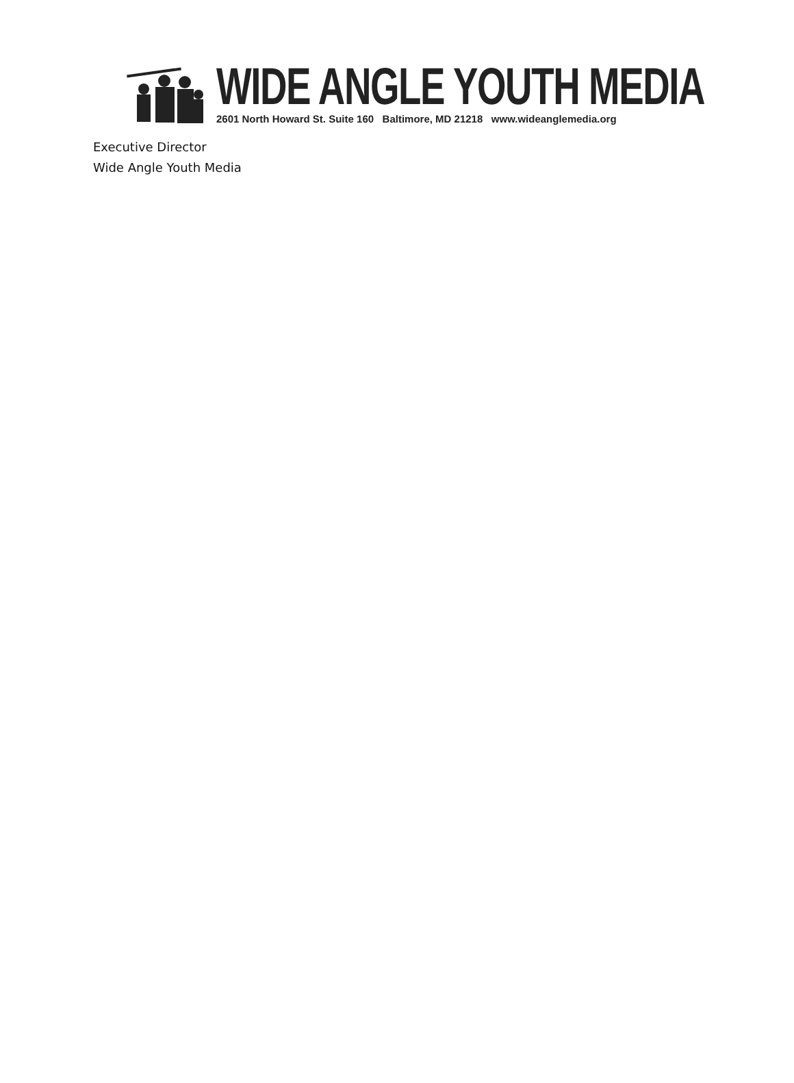WIDE ANGLE YOUTH MEDIA
2601 North Howard St. Suite 160 Baltimore, MD 21218 www.wideanglemedia.org
Executive Director
Wide Angle Youth Media